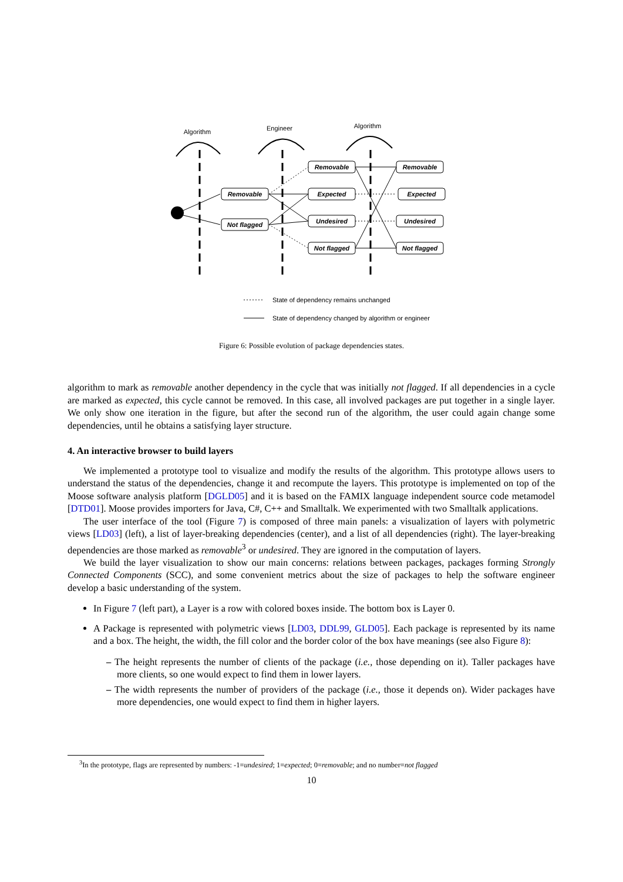Algorithm
Engineer
Algorithm
Removable
Not flagged
Removable
Expected
Undesired
Not flagged
Removable
Expected
Undesired
Not flagged
State of dependency remains unchanged
State of dependency changed by algorithm or engineer
Figure 6: Possible evolution of package dependencies states.
algorithm to mark as removable another dependency in the cycle that was initially not flagged. If all dependencies in a cycle are marked as expected, this cycle cannot be removed. In this case, all involved packages are put together in a single layer. We only show one iteration in the figure, but after the second run of the algorithm, the user could again change some dependencies, until he obtains a satisfying layer structure.
4. An interactive browser to build layers
We implemented a prototype tool to visualize and modify the results of the algorithm. This prototype allows users to understand the status of the dependencies, change it and recompute the layers. This prototype is implemented on top of the Moose software analysis platform [DGLD05] and it is based on the FAMIX language independent source code metamodel [DTD01]. Moose provides importers for Java, C#, C++ and Smalltalk. We experimented with two Smalltalk applications.
The user interface of the tool (Figure 7) is composed of three main panels: a visualization of layers with polymetric views [LD03] (left), a list of layer-breaking dependencies (center), and a list of all dependencies (right). The layer-breaking dependencies are those marked as removable<sup>3</sup> or undesired. They are ignored in the computation of layers.
We build the layer visualization to show our main concerns: relations between packages, packages forming Strongly Connected Components (SCC), and some convenient metrics about the size of packages to help the software engineer develop a basic understanding of the system.
In Figure 7 (left part), a Layer is a row with colored boxes inside. The bottom box is Layer 0.
A Package is represented with polymetric views [LD03, DDL99, GLD05]. Each package is represented by its name and a box. The height, the width, the fill color and the border color of the box have meanings (see also Figure 8):
– The height represents the number of clients of the package (i.e., those depending on it). Taller packages have more clients, so one would expect to find them in lower layers.
– The width represents the number of providers of the package (i.e., those it depends on). Wider packages have more dependencies, one would expect to find them in higher layers.
<sup>3</sup> In the prototype, flags are represented by numbers: -1=undesired; 1=expected; 0=removable; and no number=not flagged
10